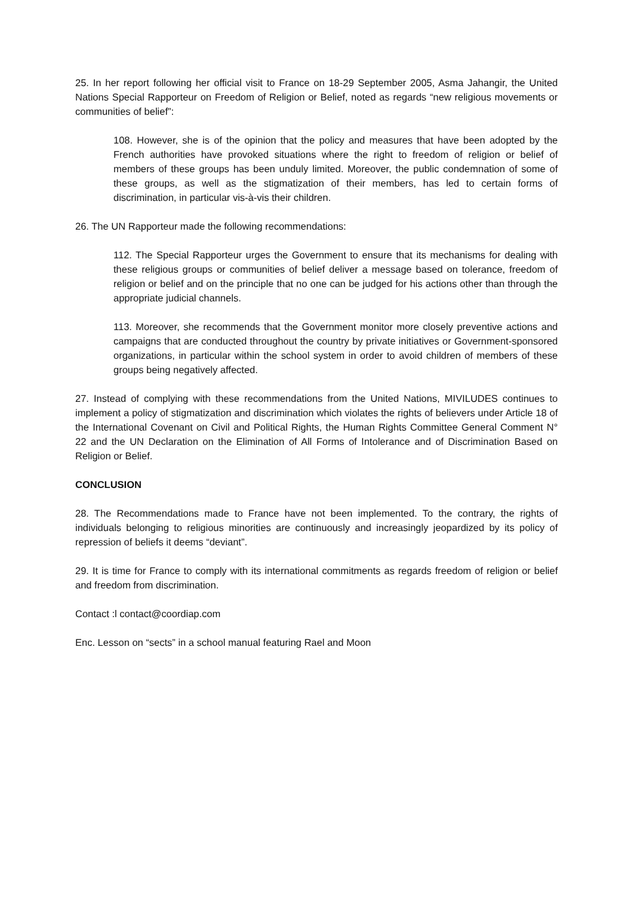25. In her report following her official visit to France on 18-29 September 2005, Asma Jahangir, the United Nations Special Rapporteur on Freedom of Religion or Belief, noted as regards “new religious movements or communities of belief”:
108. However, she is of the opinion that the policy and measures that have been adopted by the French authorities have provoked situations where the right to freedom of religion or belief of members of these groups has been unduly limited. Moreover, the public condemnation of some of these groups, as well as the stigmatization of their members, has led to certain forms of discrimination, in particular vis-à-vis their children.
26. The UN Rapporteur made the following recommendations:
112. The Special Rapporteur urges the Government to ensure that its mechanisms for dealing with these religious groups or communities of belief deliver a message based on tolerance, freedom of religion or belief and on the principle that no one can be judged for his actions other than through the appropriate judicial channels.
113. Moreover, she recommends that the Government monitor more closely preventive actions and campaigns that are conducted throughout the country by private initiatives or Government-sponsored organizations, in particular within the school system in order to avoid children of members of these groups being negatively affected.
27. Instead of complying with these recommendations from the United Nations, MIVILUDES continues to implement a policy of stigmatization and discrimination which violates the rights of believers under Article 18 of the International Covenant on Civil and Political Rights, the Human Rights Committee General Comment N° 22 and the UN Declaration on the Elimination of All Forms of Intolerance and of Discrimination Based on Religion or Belief.
CONCLUSION
28. The Recommendations made to France have not been implemented. To the contrary, the rights of individuals belonging to religious minorities are continuously and increasingly jeopardized by its policy of repression of beliefs it deems “deviant”.
29. It is time for France to comply with its international commitments as regards freedom of religion or belief and freedom from discrimination.
Contact :l contact@coordiap.com
Enc. Lesson on “sects” in a school manual featuring Rael and Moon